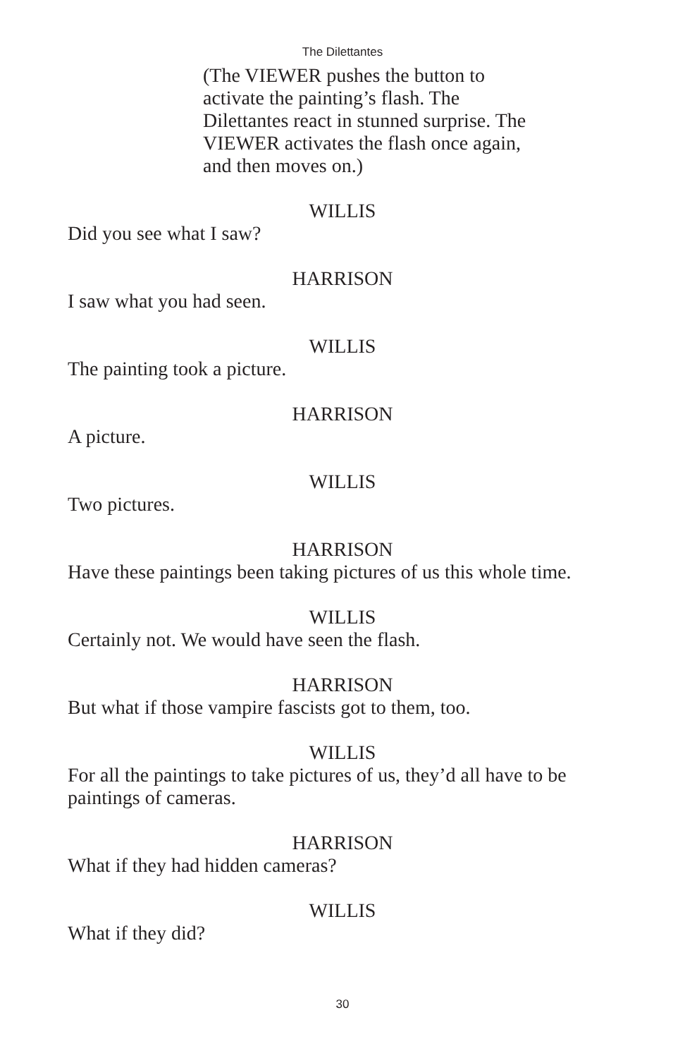The Dilettantes
(The VIEWER pushes the button to activate the painting’s flash. The Dilettantes react in stunned surprise. The VIEWER activates the flash once again, and then moves on.)
WILLIS
Did you see what I saw?
HARRISON
I saw what you had seen.
WILLIS
The painting took a picture.
HARRISON
A picture.
WILLIS
Two pictures.
HARRISON
Have these paintings been taking pictures of us this whole time.
WILLIS
Certainly not. We would have seen the flash.
HARRISON
But what if those vampire fascists got to them, too.
WILLIS
For all the paintings to take pictures of us, they’d all have to be paintings of cameras.
HARRISON
What if they had hidden cameras?
WILLIS
What if they did?
30